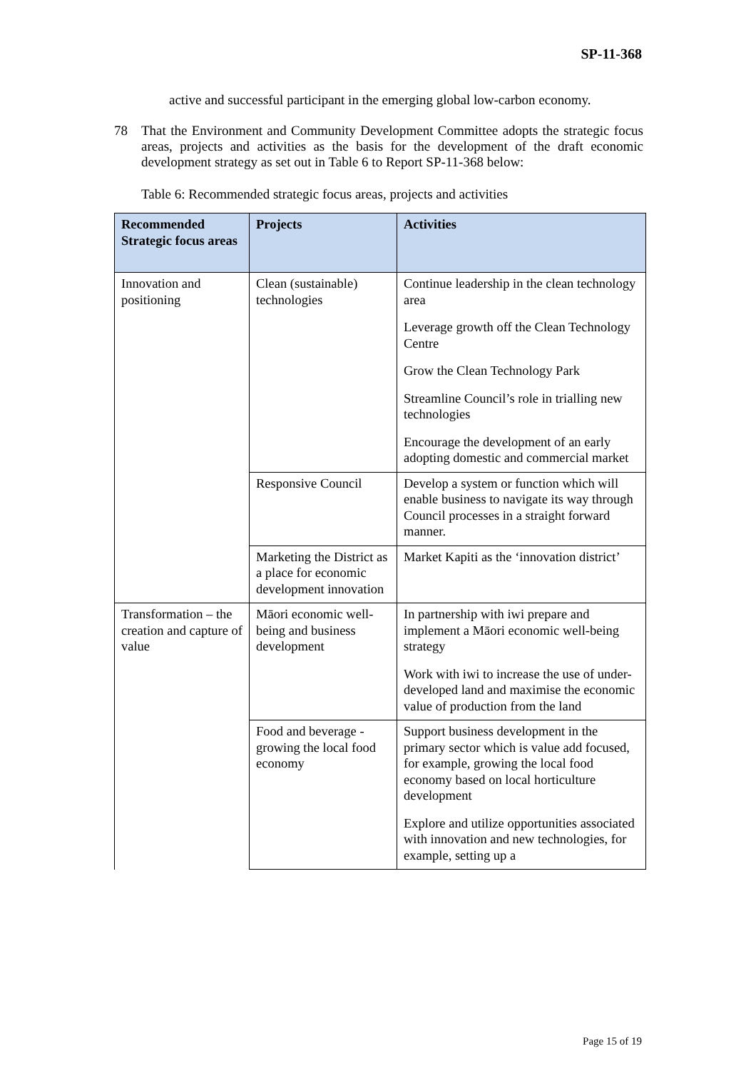SP-11-368
active and successful participant in the emerging global low-carbon economy.
78 That the Environment and Community Development Committee adopts the strategic focus areas, projects and activities as the basis for the development of the draft economic development strategy as set out in Table 6 to Report SP-11-368 below:
Table 6: Recommended strategic focus areas, projects and activities
| Recommended Strategic focus areas | Projects | Activities |
| --- | --- | --- |
| Innovation and positioning | Clean (sustainable) technologies | Continue leadership in the clean technology area Leverage growth off the Clean Technology Centre Grow the Clean Technology Park Streamline Council’s role in trialling new technologies Encourage the development of an early adopting domestic and commercial market |
| | Responsive Council | Develop a system or function which will enable business to navigate its way through Council processes in a straight forward manner. |
| | Marketing the District as a place for economic development innovation | Market Kapiti as the ‘innovation district’ |
| Transformation – the creation and capture of value | Māori economic well-being and business development | In partnership with iwi prepare and implement a Māori economic well-being strategy Work with iwi to increase the use of under-developed land and maximise the economic value of production from the land |
| | Food and beverage - growing the local food economy | Support business development in the primary sector which is value add focused, for example, growing the local food economy based on local horticulture development Explore and utilize opportunities associated with innovation and new technologies, for example, setting up a |
Page 15 of 19